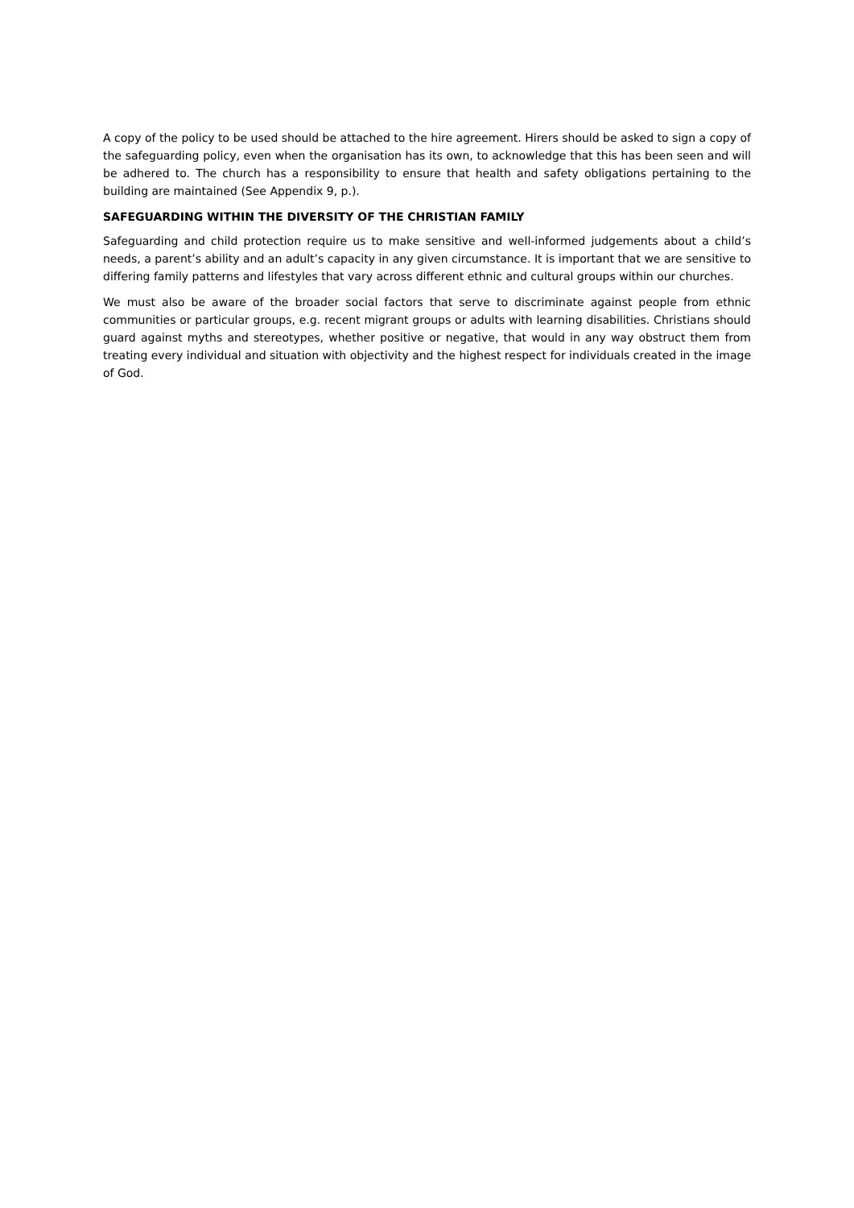A copy of the policy to be used should be attached to the hire agreement. Hirers should be asked to sign a copy of the safeguarding policy, even when the organisation has its own, to acknowledge that this has been seen and will be adhered to. The church has a responsibility to ensure that health and safety obligations pertaining to the building are maintained (See Appendix 9, p.).
SAFEGUARDING WITHIN THE DIVERSITY OF THE CHRISTIAN FAMILY
Safeguarding and child protection require us to make sensitive and well-informed judgements about a child’s needs, a parent’s ability and an adult’s capacity in any given circumstance. It is important that we are sensitive to differing family patterns and lifestyles that vary across different ethnic and cultural groups within our churches.
We must also be aware of the broader social factors that serve to discriminate against people from ethnic communities or particular groups, e.g. recent migrant groups or adults with learning disabilities. Christians should guard against myths and stereotypes, whether positive or negative, that would in any way obstruct them from treating every individual and situation with objectivity and the highest respect for individuals created in the image of God.